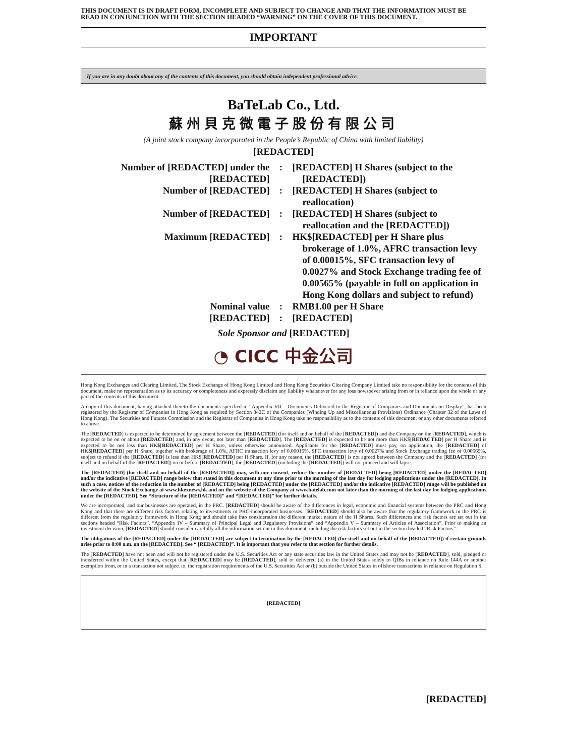THIS DOCUMENT IS IN DRAFT FORM, INCOMPLETE AND SUBJECT TO CHANGE AND THAT THE INFORMATION MUST BE READ IN CONJUNCTION WITH THE SECTION HEADED “WARNING” ON THE COVER OF THIS DOCUMENT.
IMPORTANT
If you are in any doubt about any of the contents of this document, you should obtain independent professional advice.
BaTeLab Co., Ltd.
蘇州貝克微電子股份有限公司
(A joint stock company incorporated in the People’s Republic of China with limited liability)
[REDACTED]
| Number of [REDACTED] under the [REDACTED] | : | [REDACTED] H Shares (subject to the [REDACTED]) |
| Number of [REDACTED] | : | [REDACTED] H Shares (subject to reallocation) |
| Number of [REDACTED] | : | [REDACTED] H Shares (subject to reallocation and the [REDACTED]) |
| Maximum [REDACTED] | : | HK$[REDACTED] per H Share plus brokerage of 1.0%, AFRC transaction levy of 0.00015%, SFC transaction levy of 0.0027% and Stock Exchange trading fee of 0.00565% (payable in full on application in Hong Kong dollars and subject to refund) |
| Nominal value | : | RMB1.00 per H Share |
| [REDACTED] | : | [REDACTED] |
Sole Sponsor and [REDACTED]
◔ CICC 中金公司
Hong Kong Exchanges and Clearing Limited, The Stock Exchange of Hong Kong Limited and Hong Kong Securities Clearing Company Limited take no responsibility for the contents of this document, make no representation as to its accuracy or completeness and expressly disclaim any liability whatsoever for any loss howsoever arising from or in reliance upon the whole or any part of the contents of this document.
A copy of this document, having attached thereto the documents specified in “Appendix VII – Documents Delivered to the Registrar of Companies and Documents on Display”, has been registered by the Registrar of Companies in Hong Kong as required by Section 342C of the Companies (Winding Up and Miscellaneous Provisions) Ordinance (Chapter 32 of the Laws of Hong Kong). The Securities and Futures Commission and the Registrar of Companies in Hong Kong take no responsibility as to the contents of this document or any other documents referred to above.
The [REDACTED] is expected to be determined by agreement between the [REDACTED] (for itself and on behalf of the [REDACTED]) and the Company on the [REDACTED], which is expected to be on or about [REDACTED] and, in any event, not later than [REDACTED]. The [REDACTED] is expected to be not more than HK$[REDACTED] per H Share and is expected to be not less than HK$[REDACTED] per H Share, unless otherwise announced. Applicants for the [REDACTED] must pay, on application, the [REDACTED] of HK$[REDACTED] per H Share, together with brokerage of 1.0%, AFRC transaction levy of 0.00015%, SFC transaction levy of 0.0027% and Stock Exchange trading fee of 0.00565%, subject to refund if the [REDACTED] is less than HK$[REDACTED] per H Share. If, for any reason, the [REDACTED] is not agreed between the Company and the [REDACTED] (for itself and on behalf of the [REDACTED]) on or before [REDACTED], the [REDACTED] (including the [REDACTED]) will not proceed and will lapse.
The [REDACTED] (for itself and on behalf of the [REDACTED]) may, with our consent, reduce the number of [REDACTED] being [REDACTED] under the [REDACTED] and/or the indicative [REDACTED] range below that stated in this document at any time prior to the morning of the last day for lodging applications under the [REDACTED]. In such a case, notices of the reduction in the number of [REDACTED] being [REDACTED] under the [REDACTED] and/or the indicative [REDACTED] range will be published on the website of the Stock Exchange at www.hkexnews.hk and on the website of the Company at www.batelab.com not later than the morning of the last day for lodging applications under the [REDACTED]. See “Structure of the [REDACTED]” and “[REDACTED]” for further details.
We are incorporated, and our businesses are operated, in the PRC. [REDACTED] should be aware of the differences in legal, economic and financial systems between the PRC and Hong Kong and that there are different risk factors relating to investments in PRC-incorporated businesses. [REDACTED] should also be aware that the regulatory framework in the PRC is different from the regulatory framework in Hong Kong and should take into consideration the different market nature of the H Shares. Such differences and risk factors are set out in the sections headed “Risk Factors”, “Appendix IV – Summary of Principal Legal and Regulatory Provisions” and “Appendix V – Summary of Articles of Association”. Prior to making an investment decision, [REDACTED] should consider carefully all the information set out in this document, including the risk factors set out in the section headed “Risk Factors”.
The obligations of the [REDACTED] under the [REDACTED] are subject to termination by the [REDACTED] (for itself and on behalf of the [REDACTED]) if certain grounds arise prior to 8:00 a.m. on the [REDACTED]. See “ [REDACTED]”. It is important that you refer to that section for further details.
The [REDACTED] have not been and will not be registered under the U.S. Securities Act or any state securities law in the United States and may not be [REDACTED], sold, pledged or transferred within the United States, except that [REDACTED] may be [REDACTED], sold or delivered (a) in the United States solely to QIBs in reliance on Rule 144A or another exemption from, or in a transaction not subject to, the registration requirements of the U.S. Securities Act or (b) outside the United States in offshore transactions in reliance on Regulation S.
[REDACTED]
[REDACTED]